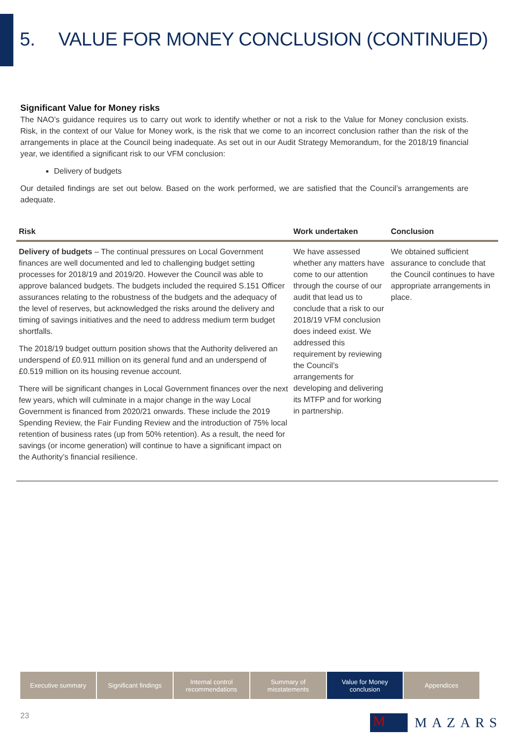5. VALUE FOR MONEY CONCLUSION (CONTINUED)
Significant Value for Money risks
The NAO’s guidance requires us to carry out work to identify whether or not a risk to the Value for Money conclusion exists. Risk, in the context of our Value for Money work, is the risk that we come to an incorrect conclusion rather than the risk of the arrangements in place at the Council being inadequate. As set out in our Audit Strategy Memorandum, for the 2018/19 financial year, we identified a significant risk to our VFM conclusion:
Delivery of budgets
Our detailed findings are set out below. Based on the work performed, we are satisfied that the Council’s arrangements are adequate.
| Risk | Work undertaken | Conclusion |
| --- | --- | --- |
| Delivery of budgets – The continual pressures on Local Government finances are well documented and led to challenging budget setting processes for 2018/19 and 2019/20. However the Council was able to approve balanced budgets. The budgets included the required S.151 Officer assurances relating to the robustness of the budgets and the adequacy of the level of reserves, but acknowledged the risks around the delivery and timing of savings initiatives and the need to address medium term budget shortfalls. The 2018/19 budget outturn position shows that the Authority delivered an underspend of £0.911 million on its general fund and an underspend of £0.519 million on its housing revenue account. There will be significant changes in Local Government finances over the next few years, which will culminate in a major change in the way Local Government is financed from 2020/21 onwards. These include the 2019 Spending Review, the Fair Funding Review and the introduction of 75% local retention of business rates (up from 50% retention). As a result, the need for savings (or income generation) will continue to have a significant impact on the Authority’s financial resilience. | We have assessed whether any matters have come to our attention through the course of our audit that lead us to conclude that a risk to our 2018/19 VFM conclusion does indeed exist. We addressed this requirement by reviewing the Council’s arrangements for developing and delivering its MTFP and for working in partnership. | We obtained sufficient assurance to conclude that the Council continues to have appropriate arrangements in place. |
Executive summary Significant findings
Internal control recommendations
Summary of misstatements
Value for Money conclusion
Appendices
23
M
MAZARS